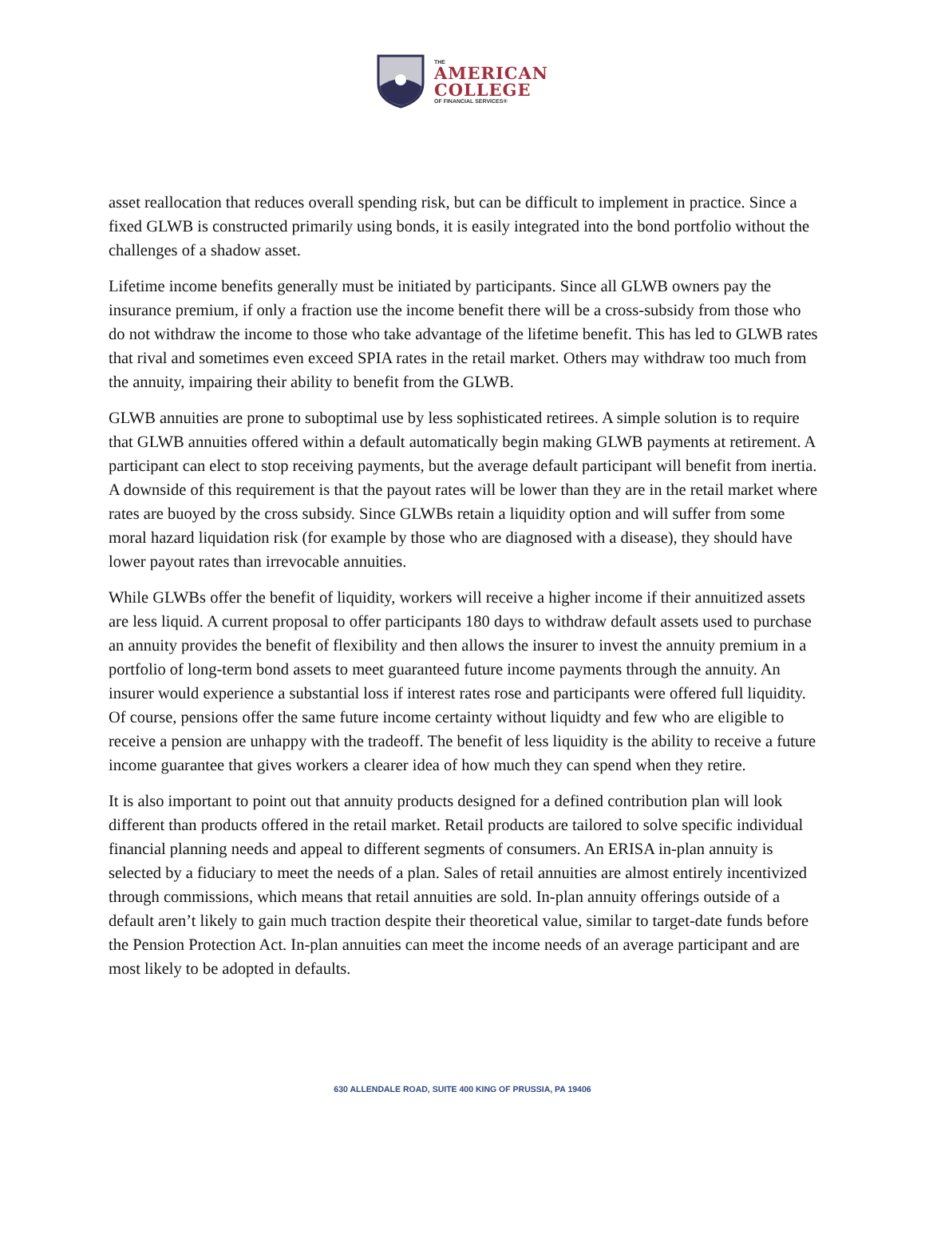THE
AMERICAN
COLLEGE
OF FINANCIAL SERVICES®
asset reallocation that reduces overall spending risk, but can be difficult to implement in practice. Since a fixed GLWB is constructed primarily using bonds, it is easily integrated into the bond portfolio without the challenges of a shadow asset.
Lifetime income benefits generally must be initiated by participants. Since all GLWB owners pay the insurance premium, if only a fraction use the income benefit there will be a cross-subsidy from those who do not withdraw the income to those who take advantage of the lifetime benefit. This has led to GLWB rates that rival and sometimes even exceed SPIA rates in the retail market. Others may withdraw too much from the annuity, impairing their ability to benefit from the GLWB.
GLWB annuities are prone to suboptimal use by less sophisticated retirees. A simple solution is to require that GLWB annuities offered within a default automatically begin making GLWB payments at retirement. A participant can elect to stop receiving payments, but the average default participant will benefit from inertia. A downside of this requirement is that the payout rates will be lower than they are in the retail market where rates are buoyed by the cross subsidy. Since GLWBs retain a liquidity option and will suffer from some moral hazard liquidation risk (for example by those who are diagnosed with a disease), they should have lower payout rates than irrevocable annuities.
While GLWBs offer the benefit of liquidity, workers will receive a higher income if their annuitized assets are less liquid. A current proposal to offer participants 180 days to withdraw default assets used to purchase an annuity provides the benefit of flexibility and then allows the insurer to invest the annuity premium in a portfolio of long-term bond assets to meet guaranteed future income payments through the annuity. An insurer would experience a substantial loss if interest rates rose and participants were offered full liquidity. Of course, pensions offer the same future income certainty without liquidty and few who are eligible to receive a pension are unhappy with the tradeoff. The benefit of less liquidity is the ability to receive a future income guarantee that gives workers a clearer idea of how much they can spend when they retire.
It is also important to point out that annuity products designed for a defined contribution plan will look different than products offered in the retail market. Retail products are tailored to solve specific individual financial planning needs and appeal to different segments of consumers. An ERISA in-plan annuity is selected by a fiduciary to meet the needs of a plan. Sales of retail annuities are almost entirely incentivized through commissions, which means that retail annuities are sold. In-plan annuity offerings outside of a default aren’t likely to gain much traction despite their theoretical value, similar to target-date funds before the Pension Protection Act. In-plan annuities can meet the income needs of an average participant and are most likely to be adopted in defaults.
630 ALLENDALE ROAD, SUITE 400 KING OF PRUSSIA, PA 19406